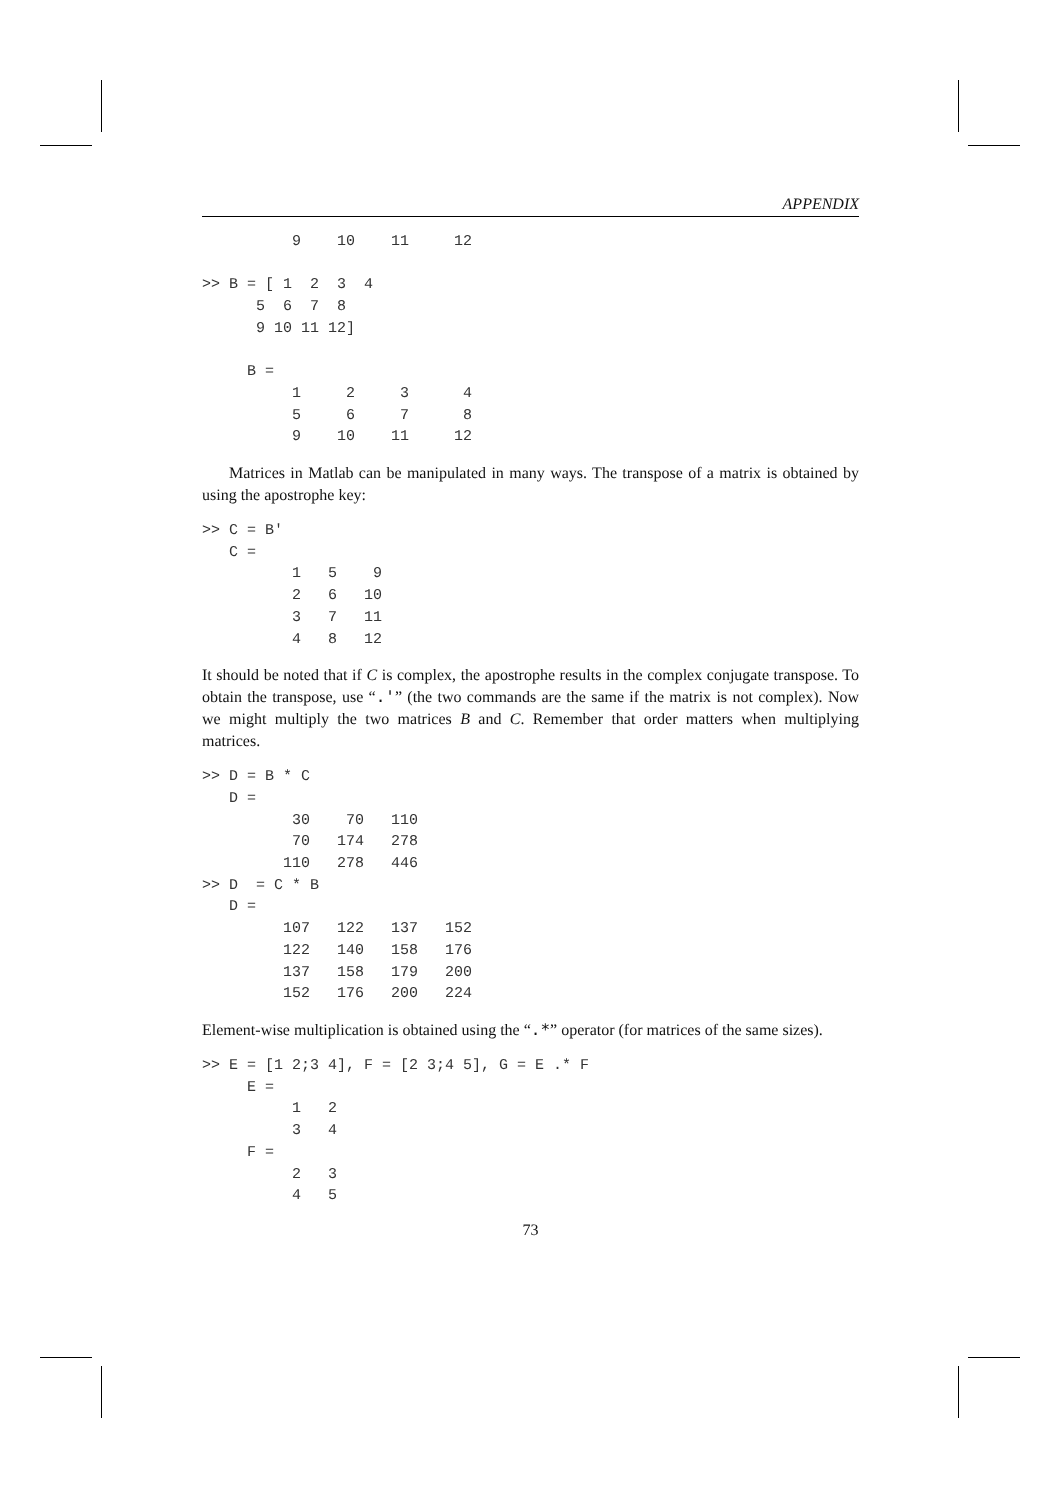APPENDIX
          9    10    11     12

>> B = [ 1  2  3  4
      5  6  7  8
      9 10 11 12]

     B =
          1     2     3      4
          5     6     7      8
          9    10    11     12
Matrices in Matlab can be manipulated in many ways. The transpose of a matrix is obtained by using the apostrophe key:
>> C = B'
   C =
          1   5    9
          2   6   10
          3   7   11
          4   8   12
It should be noted that if C is complex, the apostrophe results in the complex conjugate transpose. To obtain the transpose, use “.'” (the two commands are the same if the matrix is not complex). Now we might multiply the two matrices B and C. Remember that order matters when multiplying matrices.
>> D = B * C
   D =
          30    70   110
          70   174   278
         110   278   446
>> D  = C * B
   D =
         107   122   137   152
         122   140   158   176
         137   158   179   200
         152   176   200   224
Element-wise multiplication is obtained using the “.*” operator (for matrices of the same sizes).
>> E = [1 2;3 4], F = [2 3;4 5], G = E .* F
     E =
          1   2
          3   4
     F =
          2   3
          4   5
73